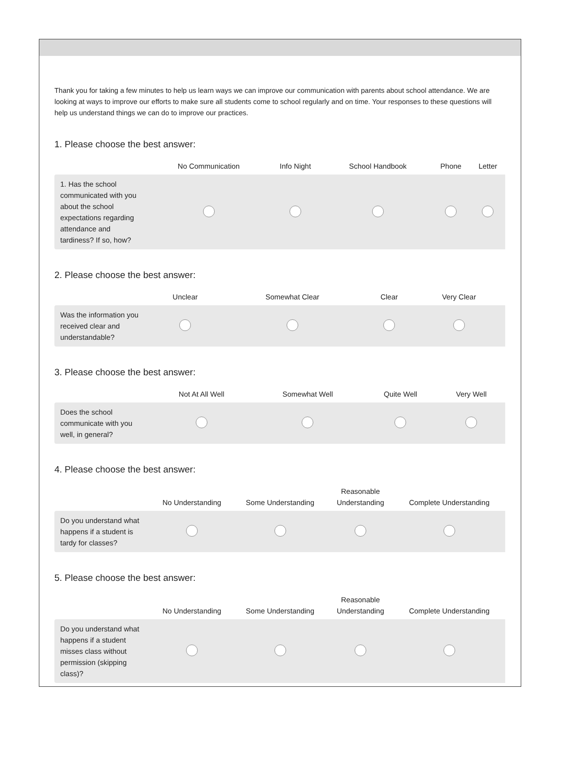Thank you for taking a few minutes to help us learn ways we can improve our communication with parents about school attendance. We are looking at ways to improve our efforts to make sure all students come to school regularly and on time. Your responses to these questions will help us understand things we can do to improve our practices.
1. Please choose the best answer:
| | No Communication | Info Night | School Handbook | Phone | Letter |
| --- | --- | --- | --- | --- | --- |
| 1. Has the school communicated with you about the school expectations regarding attendance and tardiness? If so, how? | | | | | |
2. Please choose the best answer:
| | Unclear | Somewhat Clear | Clear | Very Clear |
| --- | --- | --- | --- | --- |
| Was the information you received clear and understandable? | | | | |
3. Please choose the best answer:
| | Not At All Well | Somewhat Well | Quite Well | Very Well |
| --- | --- | --- | --- | --- |
| Does the school communicate with you well, in general? | | | | |
4. Please choose the best answer:
| | No Understanding | Some Understanding | Reasonable Understanding | Complete Understanding |
| --- | --- | --- | --- | --- |
| Do you understand what happens if a student is tardy for classes? | | | | |
5. Please choose the best answer:
| | No Understanding | Some Understanding | Reasonable Understanding | Complete Understanding |
| --- | --- | --- | --- | --- |
| Do you understand what happens if a student misses class without permission (skipping class)? | | | | |